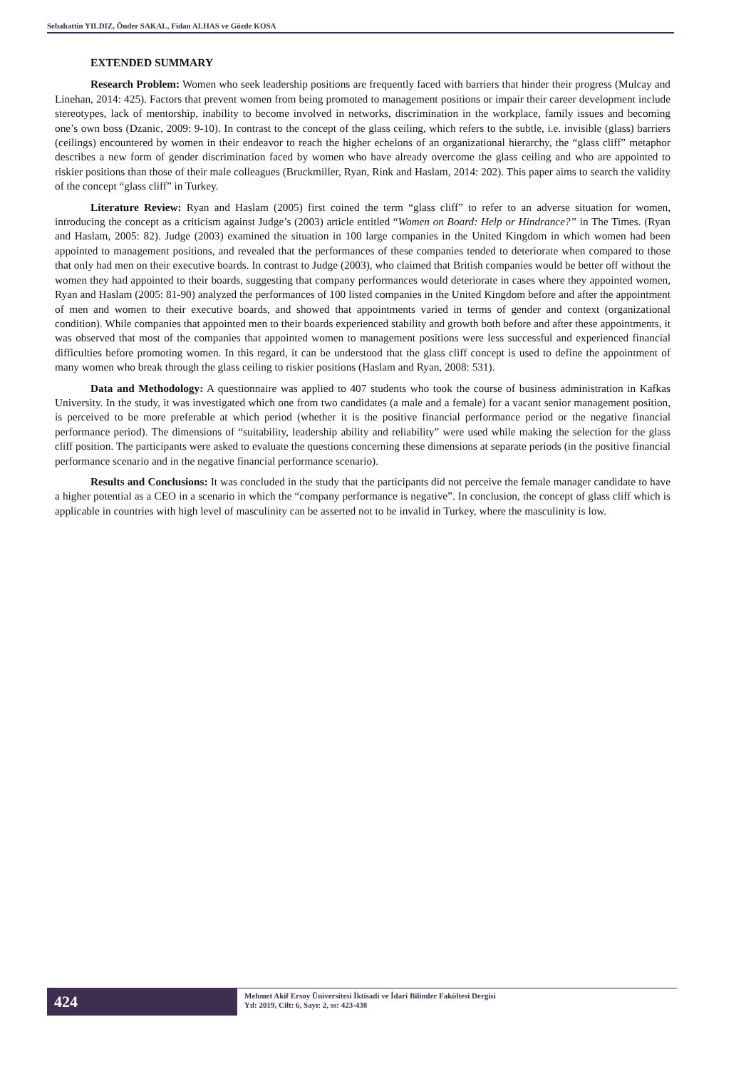Sebahattin YILDIZ, Önder SAKAL, Fidan ALHAS ve Gözde KOSA
EXTENDED SUMMARY
Research Problem: Women who seek leadership positions are frequently faced with barriers that hinder their progress (Mulcay and Linehan, 2014: 425). Factors that prevent women from being promoted to management positions or impair their career development include stereotypes, lack of mentorship, inability to become involved in networks, discrimination in the workplace, family issues and becoming one’s own boss (Dzanic, 2009: 9-10). In contrast to the concept of the glass ceiling, which refers to the subtle, i.e. invisible (glass) barriers (ceilings) encountered by women in their endeavor to reach the higher echelons of an organizational hierarchy, the “glass cliff” metaphor describes a new form of gender discrimination faced by women who have already overcome the glass ceiling and who are appointed to riskier positions than those of their male colleagues (Bruckmiller, Ryan, Rink and Haslam, 2014: 202). This paper aims to search the validity of the concept “glass cliff” in Turkey.
Literature Review: Ryan and Haslam (2005) first coined the term “glass cliff” to refer to an adverse situation for women, introducing the concept as a criticism against Judge’s (2003) article entitled “Women on Board: Help or Hindrance?” in The Times. (Ryan and Haslam, 2005: 82). Judge (2003) examined the situation in 100 large companies in the United Kingdom in which women had been appointed to management positions, and revealed that the performances of these companies tended to deteriorate when compared to those that only had men on their executive boards. In contrast to Judge (2003), who claimed that British companies would be better off without the women they had appointed to their boards, suggesting that company performances would deteriorate in cases where they appointed women, Ryan and Haslam (2005: 81-90) analyzed the performances of 100 listed companies in the United Kingdom before and after the appointment of men and women to their executive boards, and showed that appointments varied in terms of gender and context (organizational condition). While companies that appointed men to their boards experienced stability and growth both before and after these appointments, it was observed that most of the companies that appointed women to management positions were less successful and experienced financial difficulties before promoting women. In this regard, it can be understood that the glass cliff concept is used to define the appointment of many women who break through the glass ceiling to riskier positions (Haslam and Ryan, 2008: 531).
Data and Methodology: A questionnaire was applied to 407 students who took the course of business administration in Kafkas University. In the study, it was investigated which one from two candidates (a male and a female) for a vacant senior management position, is perceived to be more preferable at which period (whether it is the positive financial performance period or the negative financial performance period). The dimensions of “suitability, leadership ability and reliability” were used while making the selection for the glass cliff position. The participants were asked to evaluate the questions concerning these dimensions at separate periods (in the positive financial performance scenario and in the negative financial performance scenario).
Results and Conclusions: It was concluded in the study that the participants did not perceive the female manager candidate to have a higher potential as a CEO in a scenario in which the “company performance is negative”. In conclusion, the concept of glass cliff which is applicable in countries with high level of masculinity can be asserted not to be invalid in Turkey, where the masculinity is low.
424
Mehmet Akif Ersoy Üniversitesi İktisadi ve İdari Bilimler Fakültesi Dergisi
Yıl: 2019, Cilt: 6, Sayı: 2, ss: 423-438